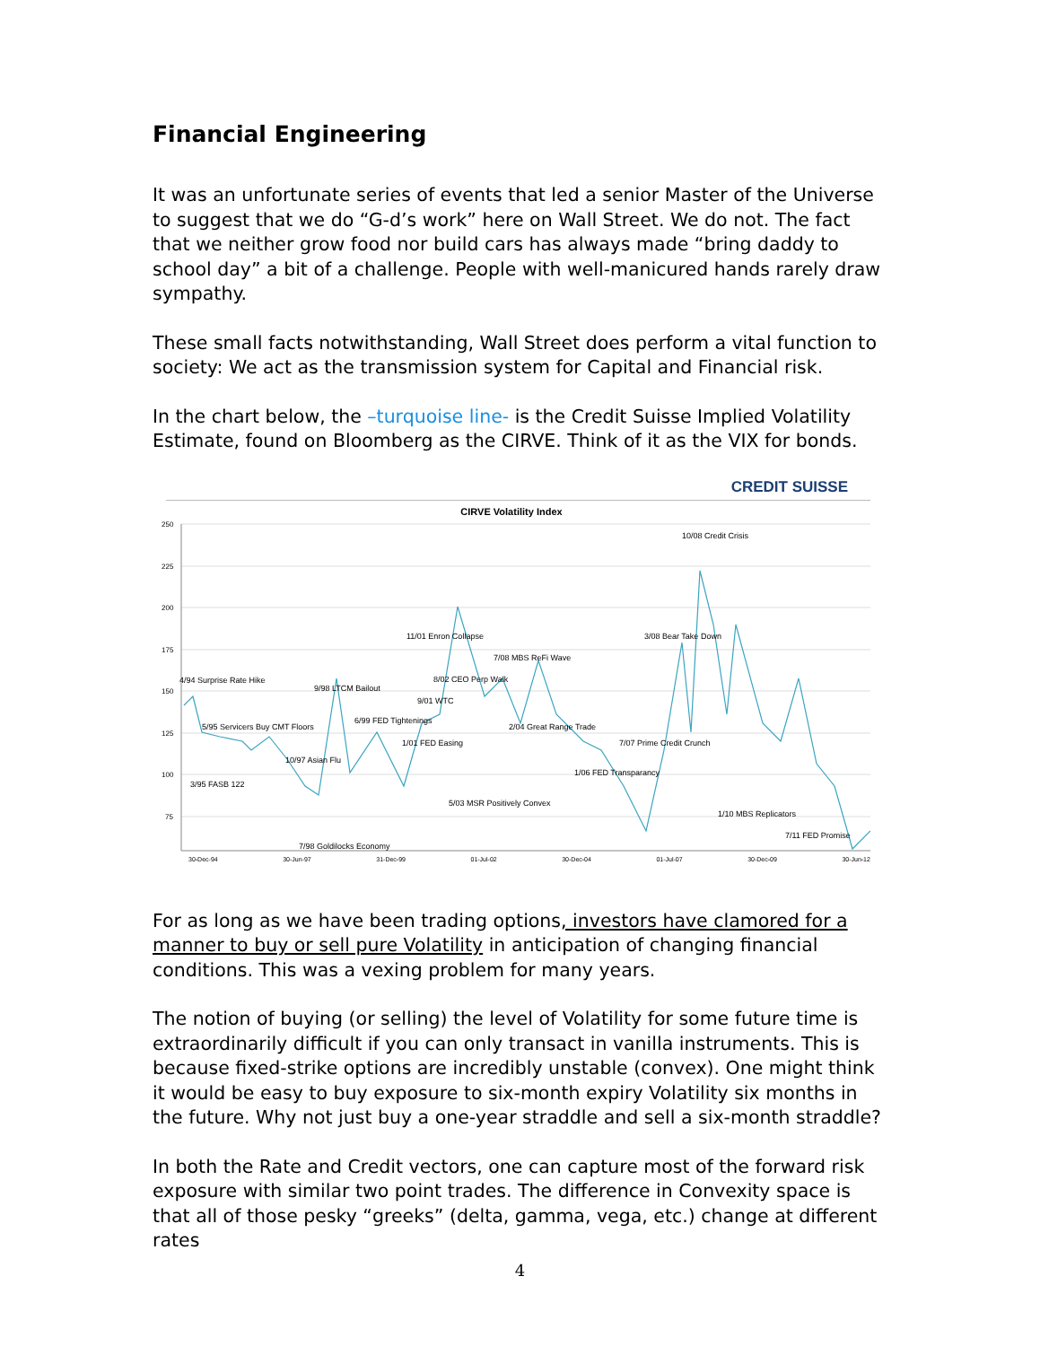Financial Engineering
It was an unfortunate series of events that led a senior Master of the Universe to suggest that we do “G-d’s work” here on Wall Street. We do not. The fact that we neither grow food nor build cars has always made “bring daddy to school day” a bit of a challenge. People with well-manicured hands rarely draw sympathy.
These small facts notwithstanding, Wall Street does perform a vital function to society: We act as the transmission system for Capital and Financial risk.
In the chart below, the –turquoise line- is the Credit Suisse Implied Volatility Estimate, found on Bloomberg as the CIRVE. Think of it as the VIX for bonds.
CREDIT SUISSE
CIRVE Volatility Index
250
225
200
175
150
125
100
75
10/08 Credit Crisis
11/01 Enron Collapse
3/08 Bear Take Down
7/08 MBS ReFi Wave
4/94 Surprise Rate Hike
8/02 CEO Perp Walk
9/98 LTCM Bailout
9/01 WTC
6/99 FED Tightenings
5/95 Servicers Buy CMT Floors
2/04 Great Range Trade
1/01 FED Easing
7/07 Prime Credit Crunch
10/97 Asian Flu
1/06 FED Transparancy
3/95 FASB 122
5/03 MSR Positively Convex
1/10 MBS Replicators
7/11 FED Promise
7/98 Goldilocks Economy
30-Dec-94 30-Jun-97 31-Dec-99 01-Jul-02 30-Dec-04 01-Jul-07 30-Dec-09 30-Jun-12
For as long as we have been trading options, investors have clamored for a manner to buy or sell pure Volatility in anticipation of changing financial conditions. This was a vexing problem for many years.
The notion of buying (or selling) the level of Volatility for some future time is extraordinarily difficult if you can only transact in vanilla instruments. This is because fixed-strike options are incredibly unstable (convex). One might think it would be easy to buy exposure to six-month expiry Volatility six months in the future. Why not just buy a one-year straddle and sell a six-month straddle?
In both the Rate and Credit vectors, one can capture most of the forward risk exposure with similar two point trades. The difference in Convexity space is that all of those pesky “greeks” (delta, gamma, vega, etc.) change at different rates
4